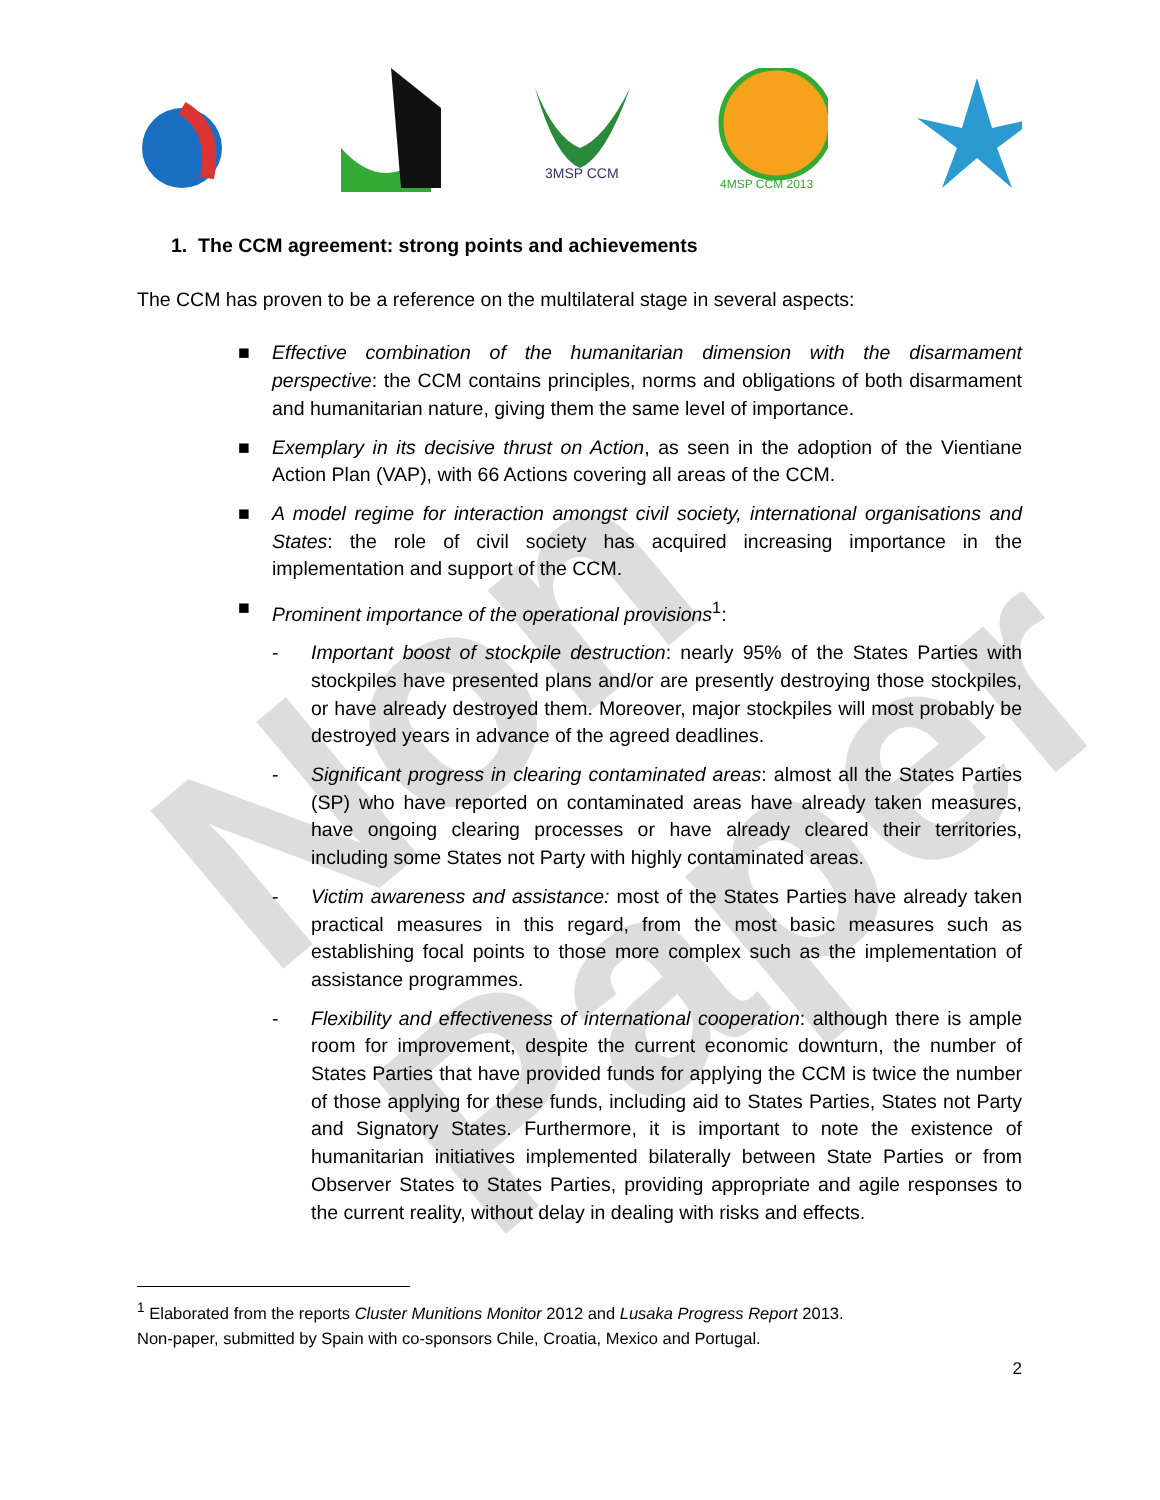Non Paper
3MSP CCM
4MSP CCM 2013
1. The CCM agreement: strong points and achievements
The CCM has proven to be a reference on the multilateral stage in several aspects:
■ Effective combination of the humanitarian dimension with the disarmament perspective: the CCM contains principles, norms and obligations of both disarmament and humanitarian nature, giving them the same level of importance.
■ Exemplary in its decisive thrust on Action, as seen in the adoption of the Vientiane Action Plan (VAP), with 66 Actions covering all areas of the CCM.
■ A model regime for interaction amongst civil society, international organisations and States: the role of civil society has acquired increasing importance in the implementation and support of the CCM.
■ Prominent importance of the operational provisions<sup>1</sup>:
- Important boost of stockpile destruction: nearly 95% of the States Parties with stockpiles have presented plans and/or are presently destroying those stockpiles, or have already destroyed them. Moreover, major stockpiles will most probably be destroyed years in advance of the agreed deadlines.
- Significant progress in clearing contaminated areas: almost all the States Parties (SP) who have reported on contaminated areas have already taken measures, have ongoing clearing processes or have already cleared their territories, including some States not Party with highly contaminated areas.
- Victim awareness and assistance: most of the States Parties have already taken practical measures in this regard, from the most basic measures such as establishing focal points to those more complex such as the implementation of assistance programmes.
- Flexibility and effectiveness of international cooperation: although there is ample room for improvement, despite the current economic downturn, the number of States Parties that have provided funds for applying the CCM is twice the number of those applying for these funds, including aid to States Parties, States not Party and Signatory States. Furthermore, it is important to note the existence of humanitarian initiatives implemented bilaterally between State Parties or from Observer States to States Parties, providing appropriate and agile responses to the current reality, without delay in dealing with risks and effects.
<sup>1</sup> Elaborated from the reports Cluster Munitions Monitor 2012 and Lusaka Progress Report 2013.
Non-paper, submitted by Spain with co-sponsors Chile, Croatia, Mexico and Portugal.
2